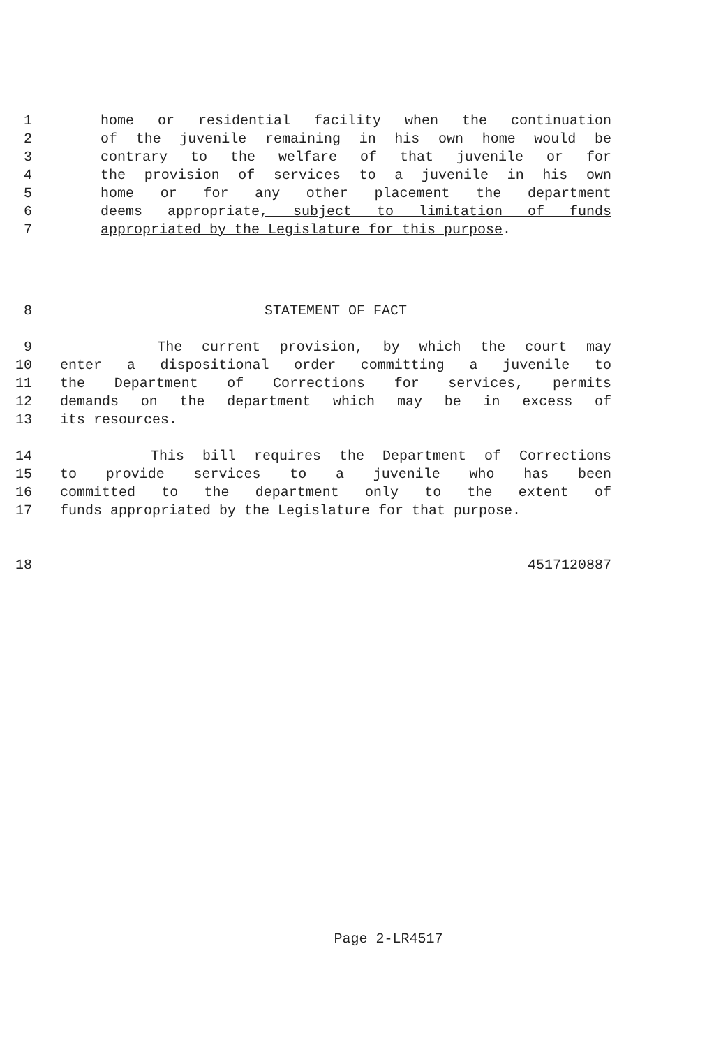1 home or residential facility when the continuation
2 of the juvenile remaining in his own home would be
3 contrary to the welfare of that juvenile or for
4 the provision of services to a juvenile in his own
5 home or for any other placement the department
6 deems appropriate, subject to limitation of funds
7 appropriated by the Legislature for this purpose.
8 STATEMENT OF FACT
9 The current provision, by which the court may
10 enter a dispositional order committing a juvenile to
11 the Department of Corrections for services, permits
12 demands on the department which may be in excess of
13 its resources.
14 This bill requires the Department of Corrections
15 to provide services to a juvenile who has been
16 committed to the department only to the extent of
17 funds appropriated by the Legislature for that purpose.
18 4517120887
Page 2-LR4517